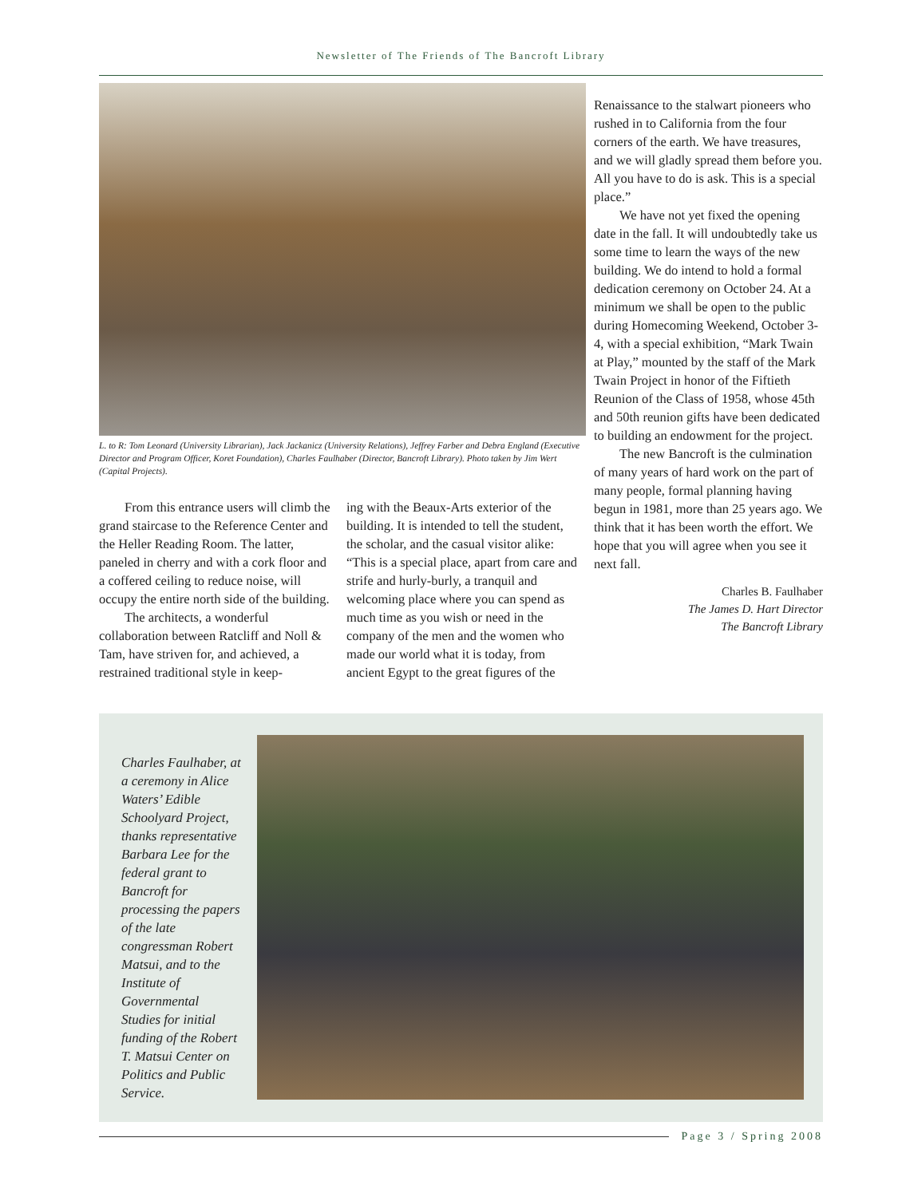Newsletter of The Friends of The Bancroft Library
L. to R: Tom Leonard (University Librarian), Jack Jackanicz (University Relations), Jeffrey Farber and Debra England (Executive Director and Program Officer, Koret Foundation), Charles Faulhaber (Director, Bancroft Library). Photo taken by Jim Wert (Capital Projects).
From this entrance users will climb the grand staircase to the Reference Center and the Heller Reading Room. The latter, paneled in cherry and with a cork floor and a coffered ceiling to reduce noise, will occupy the entire north side of the building.
The architects, a wonderful collaboration between Ratcliff and Noll & Tam, have striven for, and achieved, a restrained traditional style in keep-
ing with the Beaux-Arts exterior of the building. It is intended to tell the student, the scholar, and the casual visitor alike: “This is a special place, apart from care and strife and hurly-burly, a tranquil and welcoming place where you can spend as much time as you wish or need in the company of the men and the women who made our world what it is today, from ancient Egypt to the great figures of the
Renaissance to the stalwart pioneers who rushed in to California from the four corners of the earth. We have treasures, and we will gladly spread them before you. All you have to do is ask. This is a special place.”
We have not yet fixed the opening date in the fall. It will undoubtedly take us some time to learn the ways of the new building. We do intend to hold a formal dedication ceremony on October 24. At a minimum we shall be open to the public during Homecoming Weekend, October 3-4, with a special exhibition, “Mark Twain at Play,” mounted by the staff of the Mark Twain Project in honor of the Fiftieth Reunion of the Class of 1958, whose 45th and 50th reunion gifts have been dedicated to building an endowment for the project.
The new Bancroft is the culmination of many years of hard work on the part of many people, formal planning having begun in 1981, more than 25 years ago. We think that it has been worth the effort. We hope that you will agree when you see it next fall.
Charles B. Faulhaber
The James D. Hart Director
The Bancroft Library
Charles Faulhaber, at a ceremony in Alice Waters’ Edible Schoolyard Project, thanks representative Barbara Lee for the federal grant to Bancroft for processing the papers of the late congressman Robert Matsui, and to the Institute of Governmental Studies for initial funding of the Robert T. Matsui Center on Politics and Public Service.
Page 3 / Spring 2008